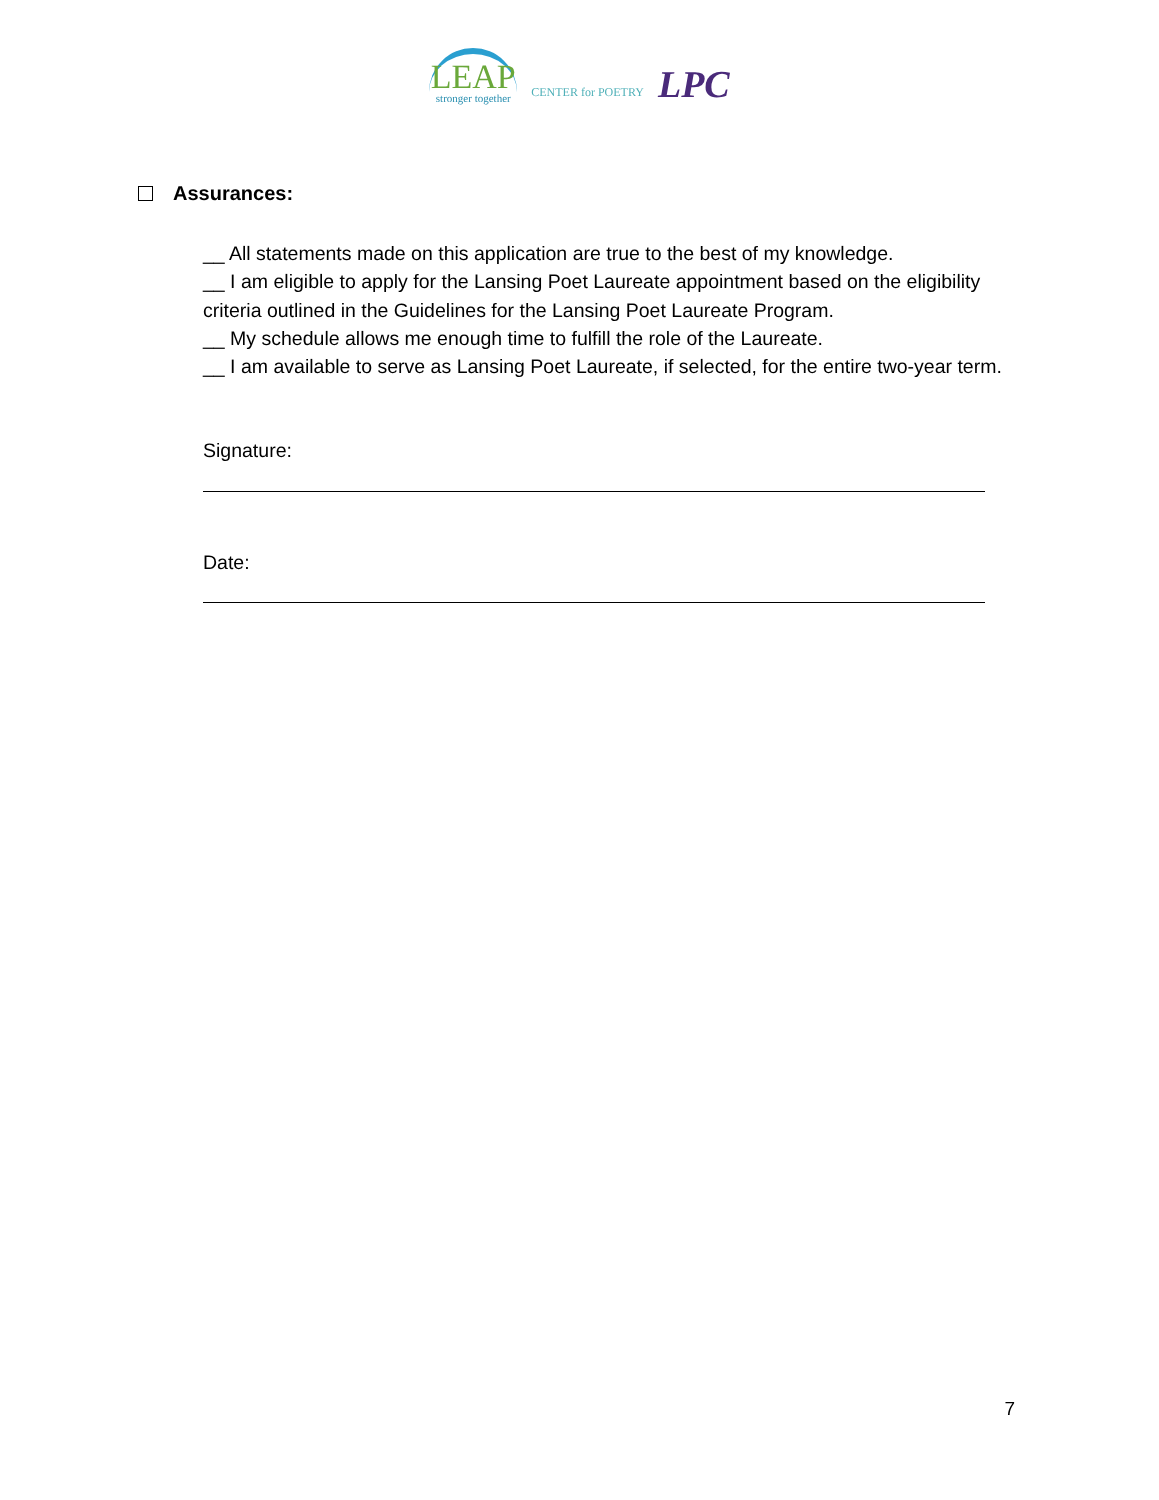LEAP
stronger together
CENTER for POETRY
LPC
Assurances:
__ All statements made on this application are true to the best of my knowledge.
__ I am eligible to apply for the Lansing Poet Laureate appointment based on the eligibility criteria outlined in the Guidelines for the Lansing Poet Laureate Program.
__ My schedule allows me enough time to fulfill the role of the Laureate.
__ I am available to serve as Lansing Poet Laureate, if selected, for the entire two-year term.
Signature:
Date:
7